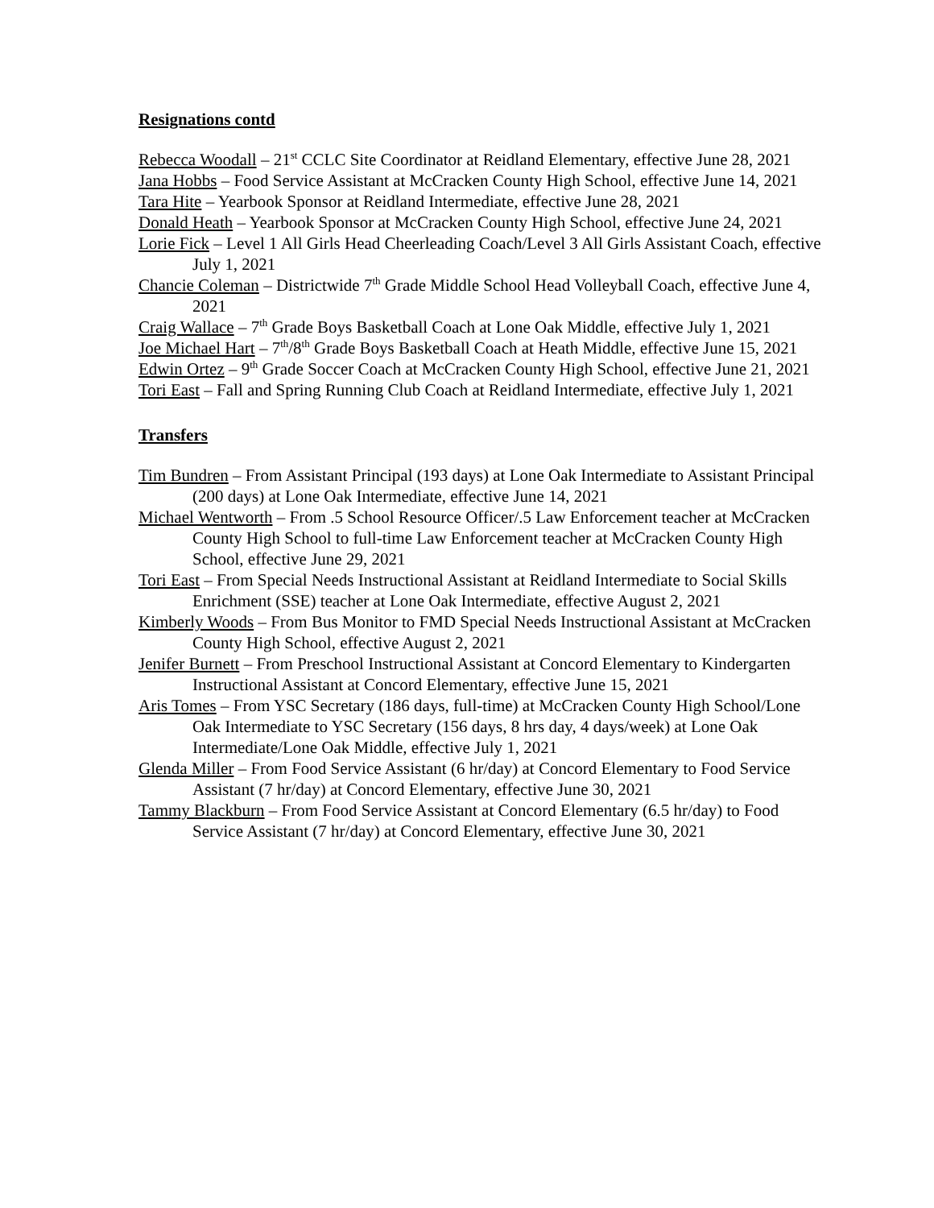Resignations contd
Rebecca Woodall – 21<sup>st</sup> CCLC Site Coordinator at Reidland Elementary, effective June 28, 2021
Jana Hobbs – Food Service Assistant at McCracken County High School, effective June 14, 2021
Tara Hite – Yearbook Sponsor at Reidland Intermediate, effective June 28, 2021
Donald Heath – Yearbook Sponsor at McCracken County High School, effective June 24, 2021
Lorie Fick – Level 1 All Girls Head Cheerleading Coach/Level 3 All Girls Assistant Coach, effective July 1, 2021
Chancie Coleman – Districtwide 7<sup>th</sup> Grade Middle School Head Volleyball Coach, effective June 4, 2021
Craig Wallace – 7<sup>th</sup> Grade Boys Basketball Coach at Lone Oak Middle, effective July 1, 2021
Joe Michael Hart – 7<sup>th</sup>/8<sup>th</sup> Grade Boys Basketball Coach at Heath Middle, effective June 15, 2021
Edwin Ortez – 9<sup>th</sup> Grade Soccer Coach at McCracken County High School, effective June 21, 2021
Tori East – Fall and Spring Running Club Coach at Reidland Intermediate, effective July 1, 2021
Transfers
Tim Bundren – From Assistant Principal (193 days) at Lone Oak Intermediate to Assistant Principal (200 days) at Lone Oak Intermediate, effective June 14, 2021
Michael Wentworth – From .5 School Resource Officer/.5 Law Enforcement teacher at McCracken County High School to full-time Law Enforcement teacher at McCracken County High School, effective June 29, 2021
Tori East – From Special Needs Instructional Assistant at Reidland Intermediate to Social Skills Enrichment (SSE) teacher at Lone Oak Intermediate, effective August 2, 2021
Kimberly Woods – From Bus Monitor to FMD Special Needs Instructional Assistant at McCracken County High School, effective August 2, 2021
Jenifer Burnett – From Preschool Instructional Assistant at Concord Elementary to Kindergarten Instructional Assistant at Concord Elementary, effective June 15, 2021
Aris Tomes – From YSC Secretary (186 days, full-time) at McCracken County High School/Lone Oak Intermediate to YSC Secretary (156 days, 8 hrs day, 4 days/week) at Lone Oak Intermediate/Lone Oak Middle, effective July 1, 2021
Glenda Miller – From Food Service Assistant (6 hr/day) at Concord Elementary to Food Service Assistant (7 hr/day) at Concord Elementary, effective June 30, 2021
Tammy Blackburn – From Food Service Assistant at Concord Elementary (6.5 hr/day) to Food Service Assistant (7 hr/day) at Concord Elementary, effective June 30, 2021